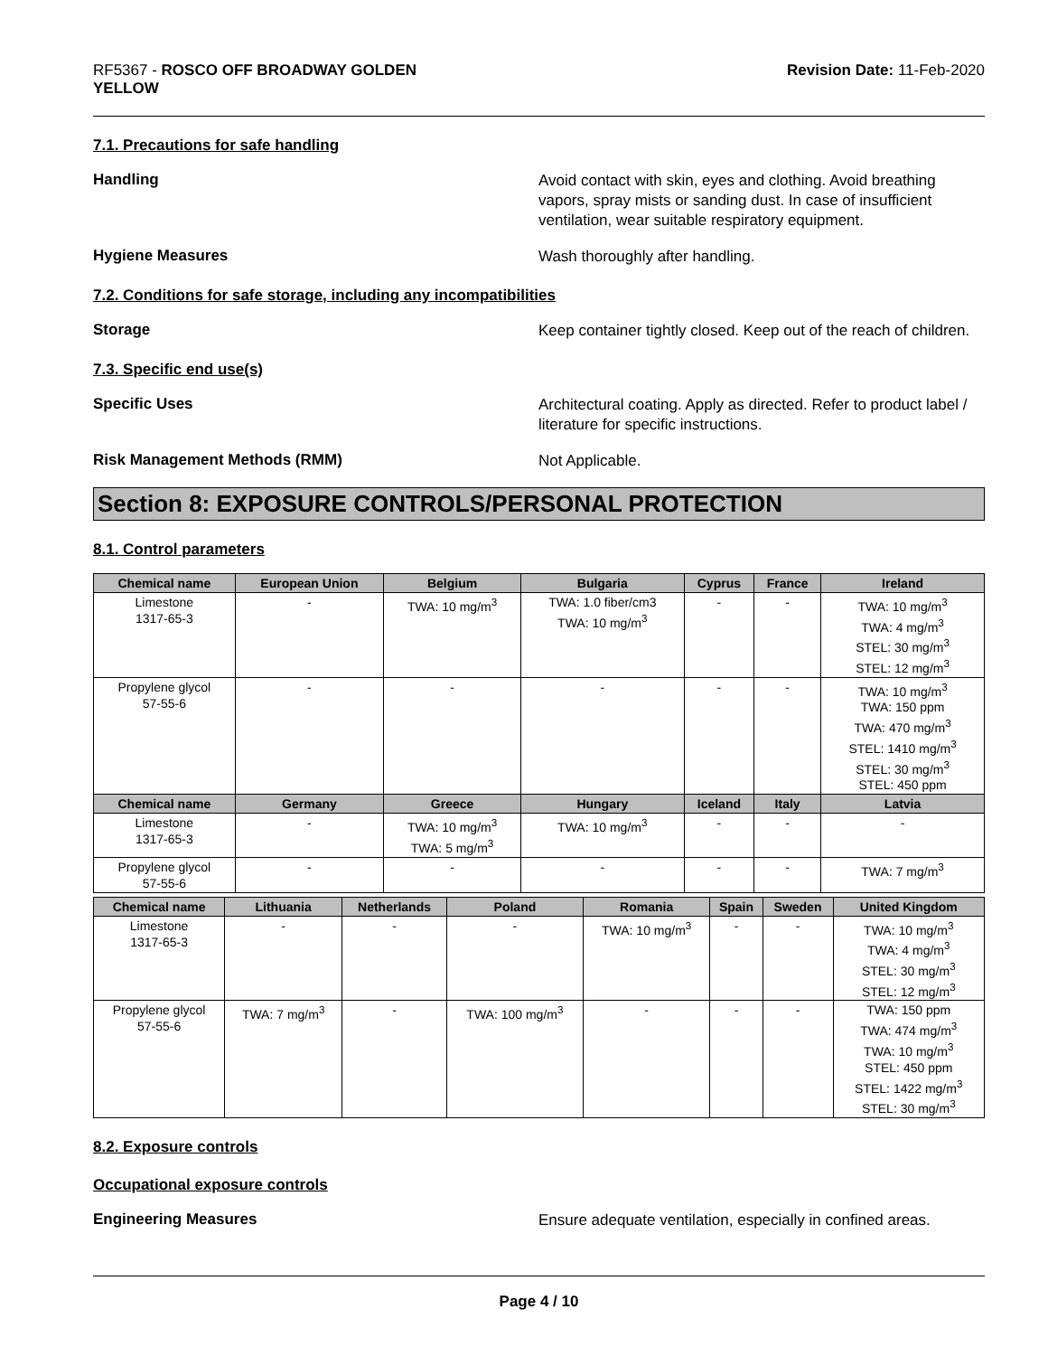RF5367 - ROSCO OFF BROADWAY GOLDEN
YELLOW
Revision Date: 11-Feb-2020
7.1. Precautions for safe handling
Handling
Avoid contact with skin, eyes and clothing. Avoid breathing vapors, spray mists or sanding dust. In case of insufficient ventilation, wear suitable respiratory equipment.
Hygiene Measures
Wash thoroughly after handling.
7.2. Conditions for safe storage, including any incompatibilities
Storage
Keep container tightly closed. Keep out of the reach of children.
7.3. Specific end use(s)
Specific Uses
Architectural coating. Apply as directed. Refer to product label / literature for specific instructions.
Risk Management Methods (RMM)
Not Applicable.
Section 8: EXPOSURE CONTROLS/PERSONAL PROTECTION
8.1. Control parameters
| Chemical name | European Union | Belgium | Bulgaria | Cyprus | France | Ireland |
| --- | --- | --- | --- | --- | --- | --- |
| Limestone 1317-65-3 | - | TWA: 10 mg/m<sup>3</sup> | TWA: 1.0 fiber/cm3 TWA: 10 mg/m<sup>3</sup> | - | - | TWA: 10 mg/m<sup>3</sup> TWA: 4 mg/m<sup>3</sup> STEL: 30 mg/m<sup>3</sup> STEL: 12 mg/m<sup>3</sup> |
| Propylene glycol 57-55-6 | - | - | - | - | - | TWA: 10 mg/m<sup>3</sup> TWA: 150 ppm TWA: 470 mg/m<sup>3</sup> STEL: 1410 mg/m<sup>3</sup> STEL: 30 mg/m<sup>3</sup> STEL: 450 ppm |
| Chemical name | Germany | Greece | Hungary | Iceland | Italy | Latvia |
| Limestone 1317-65-3 | - | TWA: 10 mg/m<sup>3</sup> TWA: 5 mg/m<sup>3</sup> | TWA: 10 mg/m<sup>3</sup> | - | - | - |
| Propylene glycol 57-55-6 | - | - | - | - | - | TWA: 7 mg/m<sup>3</sup> |
| Chemical name | Lithuania | Netherlands | Poland | Romania | Spain | Sweden | United Kingdom |
| --- | --- | --- | --- | --- | --- | --- | --- |
| Limestone 1317-65-3 | - | - | - | TWA: 10 mg/m<sup>3</sup> | - | - | TWA: 10 mg/m<sup>3</sup> TWA: 4 mg/m<sup>3</sup> STEL: 30 mg/m<sup>3</sup> STEL: 12 mg/m<sup>3</sup> |
| Propylene glycol 57-55-6 | TWA: 7 mg/m<sup>3</sup> | - | TWA: 100 mg/m<sup>3</sup> | - | - | - | TWA: 150 ppm TWA: 474 mg/m<sup>3</sup> TWA: 10 mg/m<sup>3</sup> STEL: 450 ppm STEL: 1422 mg/m<sup>3</sup> STEL: 30 mg/m<sup>3</sup> |
8.2. Exposure controls
Occupational exposure controls
Engineering Measures
Ensure adequate ventilation, especially in confined areas.
Page 4 / 10